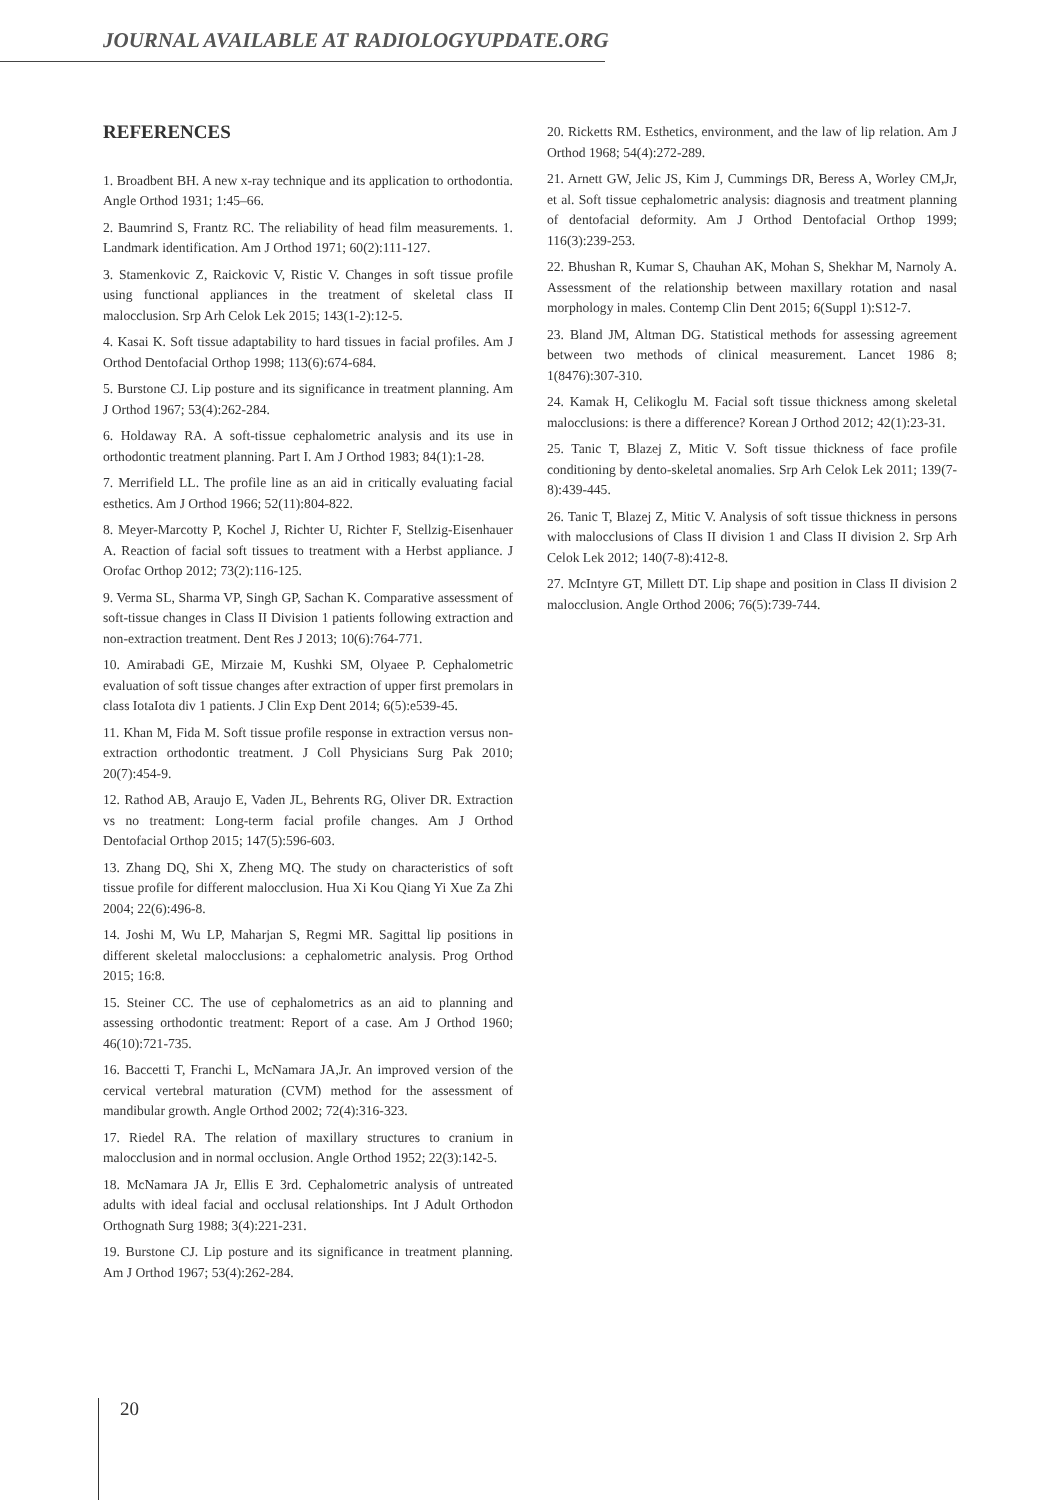JOURNAL AVAILABLE AT RADIOLOGYUPDATE.ORG
REFERENCES
1. Broadbent BH. A new x-ray technique and its application to orthodontia. Angle Orthod 1931; 1:45–66.
2. Baumrind S, Frantz RC. The reliability of head film measurements. 1. Landmark identification. Am J Orthod 1971; 60(2):111-127.
3. Stamenkovic Z, Raickovic V, Ristic V. Changes in soft tissue profile using functional appliances in the treatment of skeletal class II malocclusion. Srp Arh Celok Lek 2015; 143(1-2):12-5.
4. Kasai K. Soft tissue adaptability to hard tissues in facial profiles. Am J Orthod Dentofacial Orthop 1998; 113(6):674-684.
5. Burstone CJ. Lip posture and its significance in treatment planning. Am J Orthod 1967; 53(4):262-284.
6. Holdaway RA. A soft-tissue cephalometric analysis and its use in orthodontic treatment planning. Part I. Am J Orthod 1983; 84(1):1-28.
7. Merrifield LL. The profile line as an aid in critically evaluating facial esthetics. Am J Orthod 1966; 52(11):804-822.
8. Meyer-Marcotty P, Kochel J, Richter U, Richter F, Stellzig-Eisenhauer A. Reaction of facial soft tissues to treatment with a Herbst appliance. J Orofac Orthop 2012; 73(2):116-125.
9. Verma SL, Sharma VP, Singh GP, Sachan K. Comparative assessment of soft-tissue changes in Class II Division 1 patients following extraction and non-extraction treatment. Dent Res J 2013; 10(6):764-771.
10. Amirabadi GE, Mirzaie M, Kushki SM, Olyaee P. Cephalometric evaluation of soft tissue changes after extraction of upper first premolars in class IotaIota div 1 patients. J Clin Exp Dent 2014; 6(5):e539-45.
11. Khan M, Fida M. Soft tissue profile response in extraction versus non-extraction orthodontic treatment. J Coll Physicians Surg Pak 2010; 20(7):454-9.
12. Rathod AB, Araujo E, Vaden JL, Behrents RG, Oliver DR. Extraction vs no treatment: Long-term facial profile changes. Am J Orthod Dentofacial Orthop 2015; 147(5):596-603.
13. Zhang DQ, Shi X, Zheng MQ. The study on characteristics of soft tissue profile for different malocclusion. Hua Xi Kou Qiang Yi Xue Za Zhi 2004; 22(6):496-8.
14. Joshi M, Wu LP, Maharjan S, Regmi MR. Sagittal lip positions in different skeletal malocclusions: a cephalometric analysis. Prog Orthod 2015; 16:8.
15. Steiner CC. The use of cephalometrics as an aid to planning and assessing orthodontic treatment: Report of a case. Am J Orthod 1960; 46(10):721-735.
16. Baccetti T, Franchi L, McNamara JA,Jr. An improved version of the cervical vertebral maturation (CVM) method for the assessment of mandibular growth. Angle Orthod 2002; 72(4):316-323.
17. Riedel RA. The relation of maxillary structures to cranium in malocclusion and in normal occlusion. Angle Orthod 1952; 22(3):142-5.
18. McNamara JA Jr, Ellis E 3rd. Cephalometric analysis of untreated adults with ideal facial and occlusal relationships. Int J Adult Orthodon Orthognath Surg 1988; 3(4):221-231.
19. Burstone CJ. Lip posture and its significance in treatment planning. Am J Orthod 1967; 53(4):262-284.
20. Ricketts RM. Esthetics, environment, and the law of lip relation. Am J Orthod 1968; 54(4):272-289.
21. Arnett GW, Jelic JS, Kim J, Cummings DR, Beress A, Worley CM,Jr, et al. Soft tissue cephalometric analysis: diagnosis and treatment planning of dentofacial deformity. Am J Orthod Dentofacial Orthop 1999; 116(3):239-253.
22. Bhushan R, Kumar S, Chauhan AK, Mohan S, Shekhar M, Narnoly A. Assessment of the relationship between maxillary rotation and nasal morphology in males. Contemp Clin Dent 2015; 6(Suppl 1):S12-7.
23. Bland JM, Altman DG. Statistical methods for assessing agreement between two methods of clinical measurement. Lancet 1986 8; 1(8476):307-310.
24. Kamak H, Celikoglu M. Facial soft tissue thickness among skeletal malocclusions: is there a difference? Korean J Orthod 2012; 42(1):23-31.
25. Tanic T, Blazej Z, Mitic V. Soft tissue thickness of face profile conditioning by dento-skeletal anomalies. Srp Arh Celok Lek 2011; 139(7-8):439-445.
26. Tanic T, Blazej Z, Mitic V. Analysis of soft tissue thickness in persons with malocclusions of Class II division 1 and Class II division 2. Srp Arh Celok Lek 2012; 140(7-8):412-8.
27. McIntyre GT, Millett DT. Lip shape and position in Class II division 2 malocclusion. Angle Orthod 2006; 76(5):739-744.
20